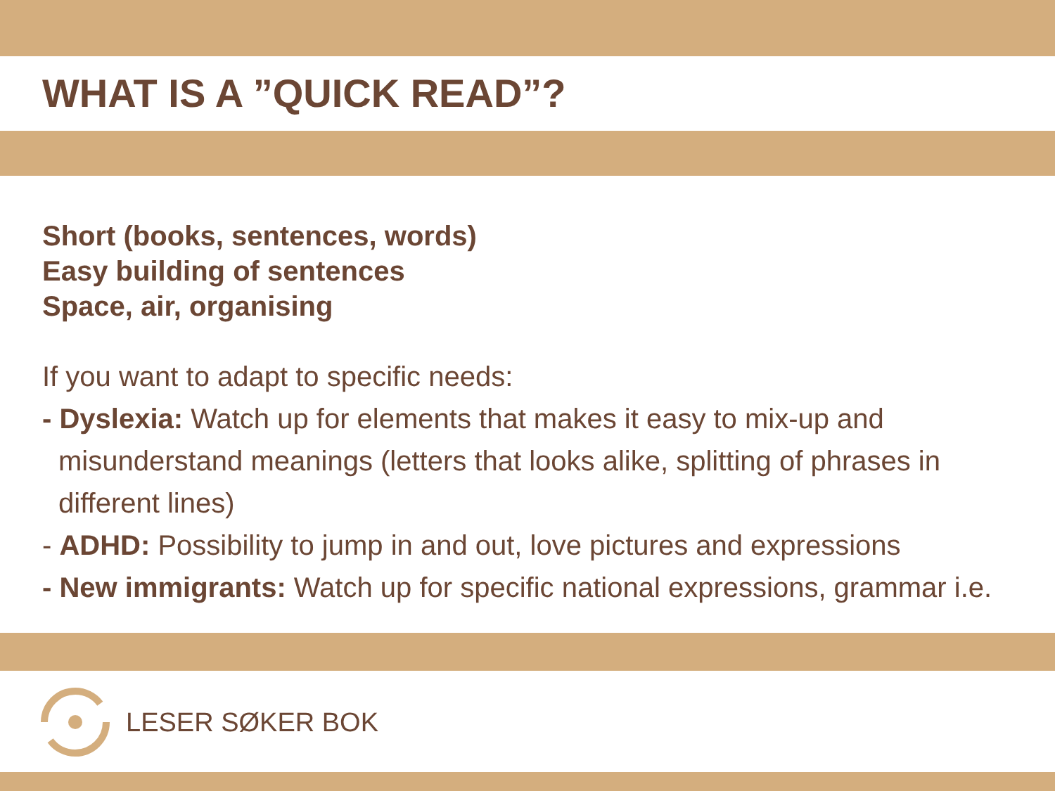WHAT IS A ”QUICK READ”?
Short (books, sentences, words)
Easy building of sentences
Space, air, organising
If you want to adapt to specific needs:
- Dyslexia: Watch up for elements that makes it easy to mix-up and
misunderstand meanings (letters that looks alike, splitting of phrases in
different lines)
- ADHD: Possibility to jump in and out, love pictures and expressions
- New immigrants: Watch up for specific national expressions, grammar i.e.
LESER SØKER BOK